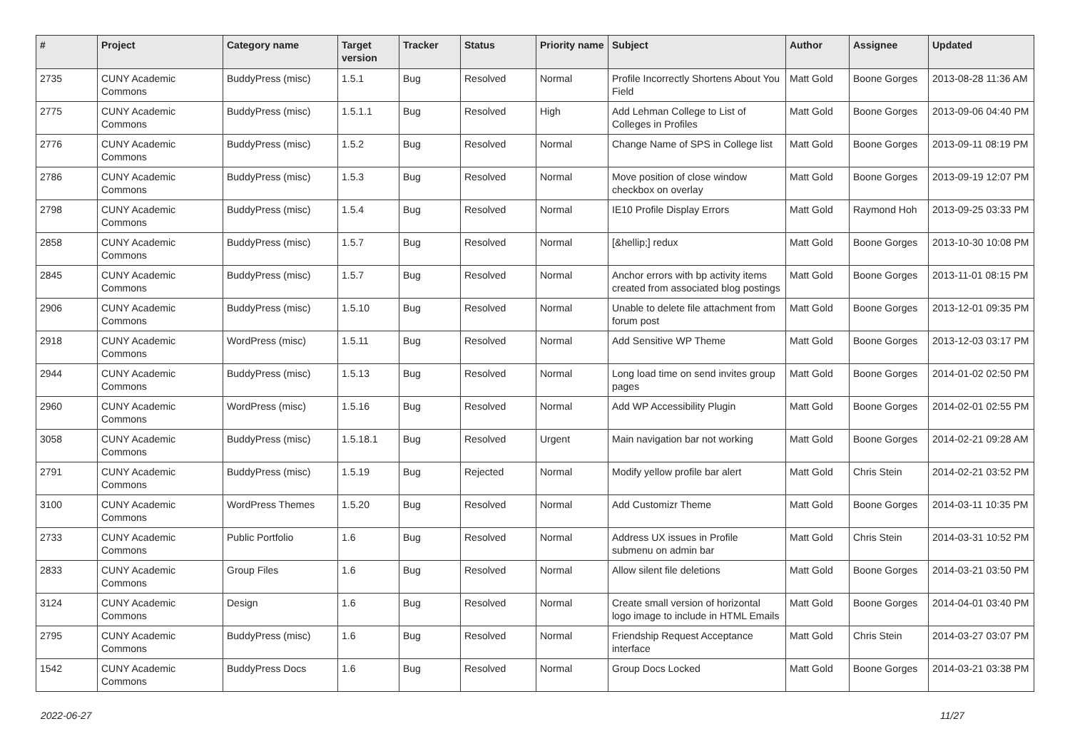| # | Project | Category name | Target version | Tracker | Status | Priority name | Subject | Author | Assignee | Updated |
| --- | --- | --- | --- | --- | --- | --- | --- | --- | --- | --- |
| 2735 | CUNY Academic Commons | BuddyPress (misc) | 1.5.1 | Bug | Resolved | Normal | Profile Incorrectly Shortens About You Field | Matt Gold | Boone Gorges | 2013-08-28 11:36 AM |
| 2775 | CUNY Academic Commons | BuddyPress (misc) | 1.5.1.1 | Bug | Resolved | High | Add Lehman College to List of Colleges in Profiles | Matt Gold | Boone Gorges | 2013-09-06 04:40 PM |
| 2776 | CUNY Academic Commons | BuddyPress (misc) | 1.5.2 | Bug | Resolved | Normal | Change Name of SPS in College list | Matt Gold | Boone Gorges | 2013-09-11 08:19 PM |
| 2786 | CUNY Academic Commons | BuddyPress (misc) | 1.5.3 | Bug | Resolved | Normal | Move position of close window checkbox on overlay | Matt Gold | Boone Gorges | 2013-09-19 12:07 PM |
| 2798 | CUNY Academic Commons | BuddyPress (misc) | 1.5.4 | Bug | Resolved | Normal | IE10 Profile Display Errors | Matt Gold | Raymond Hoh | 2013-09-25 03:33 PM |
| 2858 | CUNY Academic Commons | BuddyPress (misc) | 1.5.7 | Bug | Resolved | Normal | [&hellip;] redux | Matt Gold | Boone Gorges | 2013-10-30 10:08 PM |
| 2845 | CUNY Academic Commons | BuddyPress (misc) | 1.5.7 | Bug | Resolved | Normal | Anchor errors with bp activity items created from associated blog postings | Matt Gold | Boone Gorges | 2013-11-01 08:15 PM |
| 2906 | CUNY Academic Commons | BuddyPress (misc) | 1.5.10 | Bug | Resolved | Normal | Unable to delete file attachment from forum post | Matt Gold | Boone Gorges | 2013-12-01 09:35 PM |
| 2918 | CUNY Academic Commons | WordPress (misc) | 1.5.11 | Bug | Resolved | Normal | Add Sensitive WP Theme | Matt Gold | Boone Gorges | 2013-12-03 03:17 PM |
| 2944 | CUNY Academic Commons | BuddyPress (misc) | 1.5.13 | Bug | Resolved | Normal | Long load time on send invites group pages | Matt Gold | Boone Gorges | 2014-01-02 02:50 PM |
| 2960 | CUNY Academic Commons | WordPress (misc) | 1.5.16 | Bug | Resolved | Normal | Add WP Accessibility Plugin | Matt Gold | Boone Gorges | 2014-02-01 02:55 PM |
| 3058 | CUNY Academic Commons | BuddyPress (misc) | 1.5.18.1 | Bug | Resolved | Urgent | Main navigation bar not working | Matt Gold | Boone Gorges | 2014-02-21 09:28 AM |
| 2791 | CUNY Academic Commons | BuddyPress (misc) | 1.5.19 | Bug | Rejected | Normal | Modify yellow profile bar alert | Matt Gold | Chris Stein | 2014-02-21 03:52 PM |
| 3100 | CUNY Academic Commons | WordPress Themes | 1.5.20 | Bug | Resolved | Normal | Add Customizr Theme | Matt Gold | Boone Gorges | 2014-03-11 10:35 PM |
| 2733 | CUNY Academic Commons | Public Portfolio | 1.6 | Bug | Resolved | Normal | Address UX issues in Profile submenu on admin bar | Matt Gold | Chris Stein | 2014-03-31 10:52 PM |
| 2833 | CUNY Academic Commons | Group Files | 1.6 | Bug | Resolved | Normal | Allow silent file deletions | Matt Gold | Boone Gorges | 2014-03-21 03:50 PM |
| 3124 | CUNY Academic Commons | Design | 1.6 | Bug | Resolved | Normal | Create small version of horizontal logo image to include in HTML Emails | Matt Gold | Boone Gorges | 2014-04-01 03:40 PM |
| 2795 | CUNY Academic Commons | BuddyPress (misc) | 1.6 | Bug | Resolved | Normal | Friendship Request Acceptance interface | Matt Gold | Chris Stein | 2014-03-27 03:07 PM |
| 1542 | CUNY Academic Commons | BuddyPress Docs | 1.6 | Bug | Resolved | Normal | Group Docs Locked | Matt Gold | Boone Gorges | 2014-03-21 03:38 PM |
2022-06-27 11/27